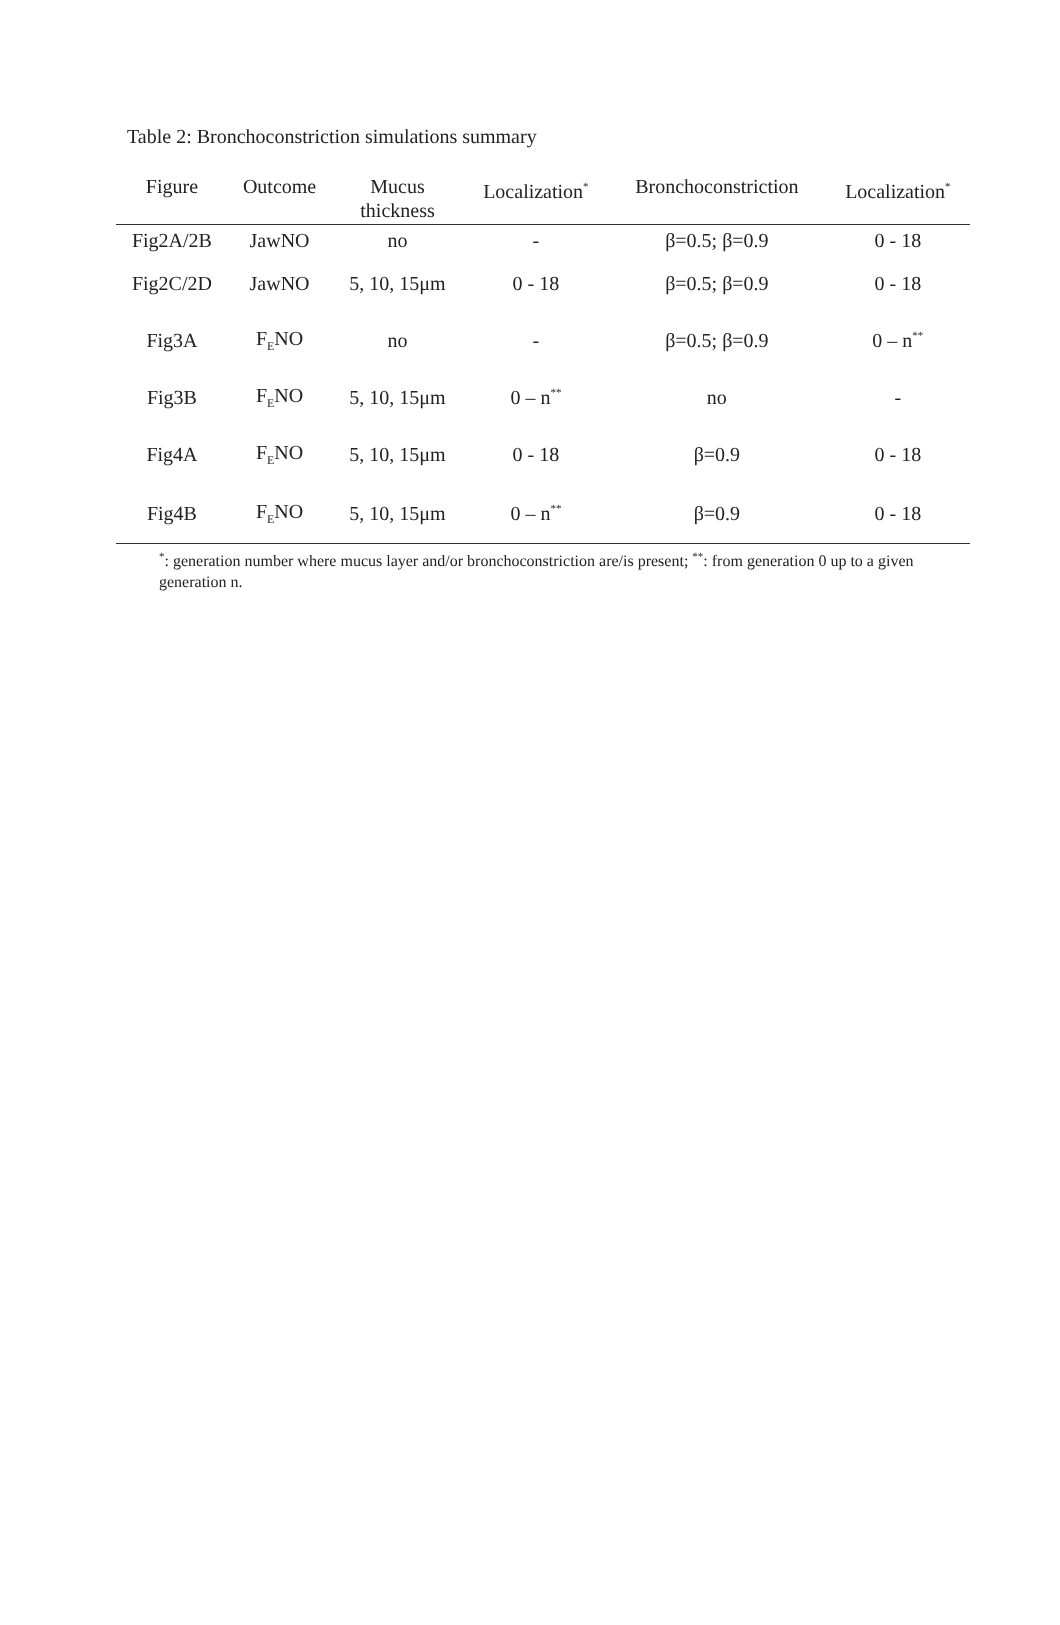Table 2: Bronchoconstriction simulations summary
| Figure | Outcome | Mucus thickness | Localization<sup>*</sup> | Bronchoconstriction | Localization<sup>*</sup> |
| --- | --- | --- | --- | --- | --- |
| Fig2A/2B | JawNO | no | - | β=0.5; β=0.9 | 0 - 18 |
| Fig2C/2D | JawNO | 5, 10, 15μm | 0 - 18 | β=0.5; β=0.9 | 0 - 18 |
| Fig3A | F<sub>E</sub>NO | no | - | β=0.5; β=0.9 | 0 – n<sup>**</sup> |
| Fig3B | F<sub>E</sub>NO | 5, 10, 15μm | 0 – n<sup>**</sup> | no | - |
| Fig4A | F<sub>E</sub>NO | 5, 10, 15μm | 0 - 18 | β=0.9 | 0 - 18 |
| Fig4B | F<sub>E</sub>NO | 5, 10, 15μm | 0 – n<sup>**</sup> | β=0.9 | 0 - 18 |
<sup>*</sup>: generation number where mucus layer and/or bronchoconstriction are/is present; <sup>**</sup>: from generation 0 up to a given generation n.